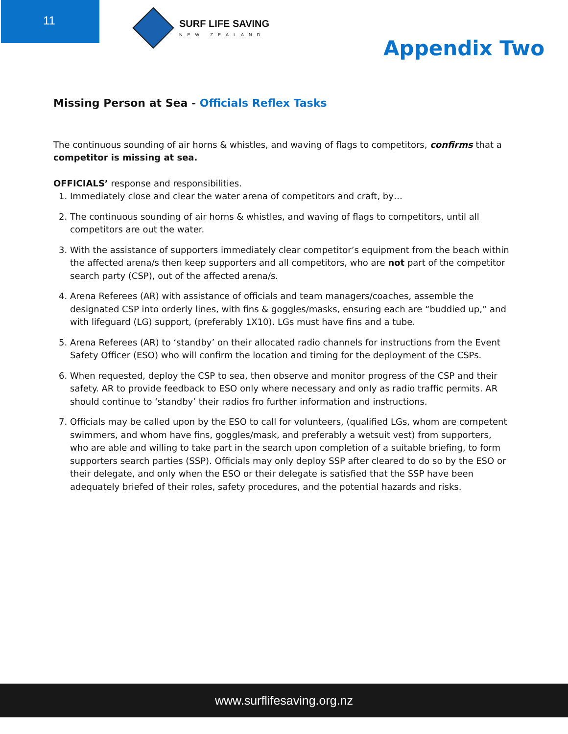11 SURF LIFE SAVING
NEW ZEALAND
Appendix Two
Missing Person at Sea - Officials Reflex Tasks
The continuous sounding of air horns & whistles, and waving of flags to competitors, confirms that a competitor is missing at sea.
OFFICIALS’ response and responsibilities.
1. Immediately close and clear the water arena of competitors and craft, by…
2. The continuous sounding of air horns & whistles, and waving of flags to competitors, until all competitors are out the water.
3. With the assistance of supporters immediately clear competitor’s equipment from the beach within the affected arena/s then keep supporters and all competitors, who are not part of the competitor search party (CSP), out of the affected arena/s.
4. Arena Referees (AR) with assistance of officials and team managers/coaches, assemble the designated CSP into orderly lines, with fins & goggles/masks, ensuring each are “buddied up,” and with lifeguard (LG) support, (preferably 1X10). LGs must have fins and a tube.
5. Arena Referees (AR) to ‘standby’ on their allocated radio channels for instructions from the Event Safety Officer (ESO) who will confirm the location and timing for the deployment of the CSPs.
6. When requested, deploy the CSP to sea, then observe and monitor progress of the CSP and their safety. AR to provide feedback to ESO only where necessary and only as radio traffic permits. AR should continue to ‘standby’ their radios fro further information and instructions.
7. Officials may be called upon by the ESO to call for volunteers, (qualified LGs, whom are competent swimmers, and whom have fins, goggles/mask, and preferably a wetsuit vest) from supporters, who are able and willing to take part in the search upon completion of a suitable briefing, to form supporters search parties (SSP). Officials may only deploy SSP after cleared to do so by the ESO or their delegate, and only when the ESO or their delegate is satisfied that the SSP have been adequately briefed of their roles, safety procedures, and the potential hazards and risks.
www.surflifesaving.org.nz